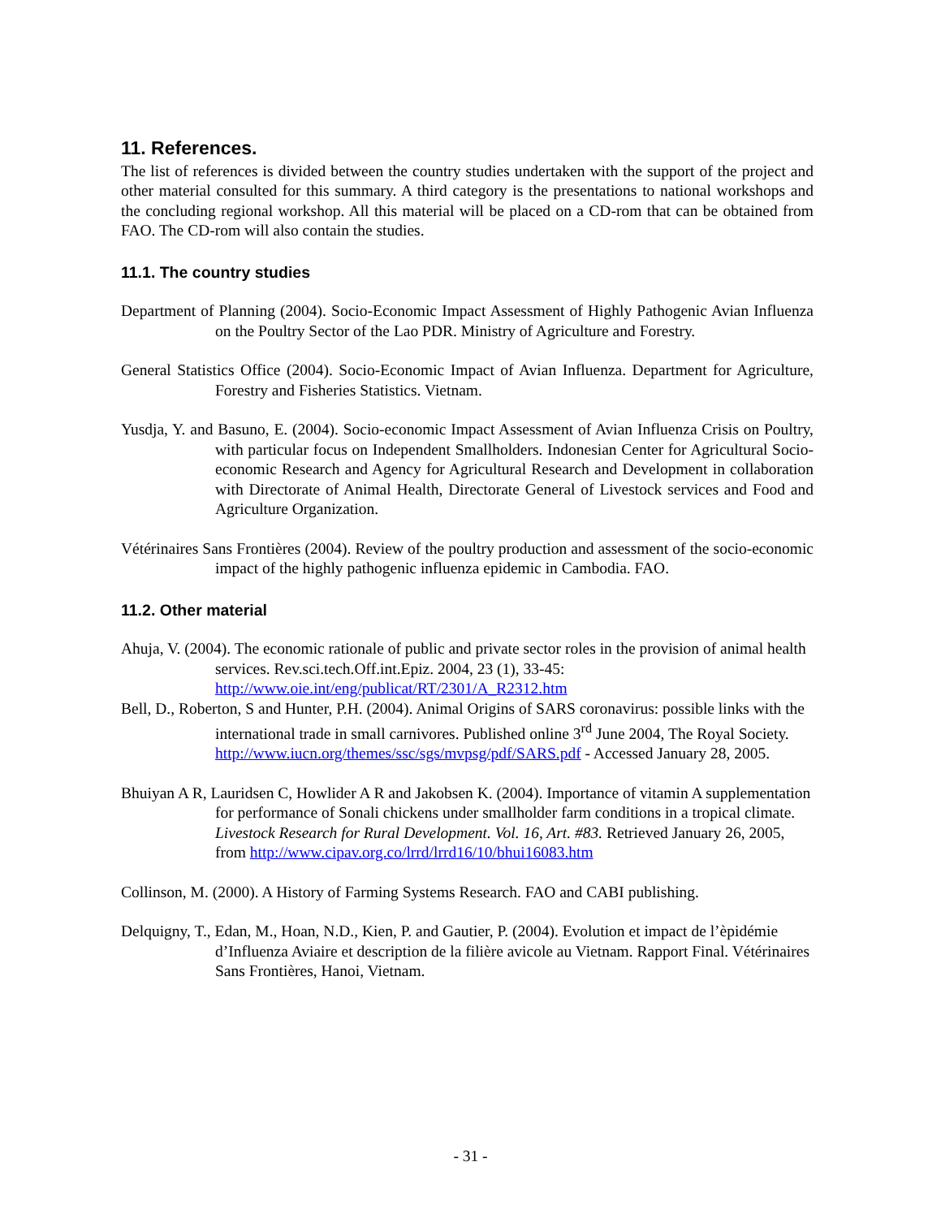11. References.
The list of references is divided between the country studies undertaken with the support of the project and other material consulted for this summary. A third category is the presentations to national workshops and the concluding regional workshop. All this material will be placed on a CD-rom that can be obtained from FAO. The CD-rom will also contain the studies.
11.1. The country studies
Department of Planning (2004). Socio-Economic Impact Assessment of Highly Pathogenic Avian Influenza on the Poultry Sector of the Lao PDR. Ministry of Agriculture and Forestry.
General Statistics Office (2004). Socio-Economic Impact of Avian Influenza. Department for Agriculture, Forestry and Fisheries Statistics. Vietnam.
Yusdja, Y. and Basuno, E. (2004). Socio-economic Impact Assessment of Avian Influenza Crisis on Poultry, with particular focus on Independent Smallholders. Indonesian Center for Agricultural Socio-economic Research and Agency for Agricultural Research and Development in collaboration with Directorate of Animal Health, Directorate General of Livestock services and Food and Agriculture Organization.
Vétérinaires Sans Frontières (2004). Review of the poultry production and assessment of the socio-economic impact of the highly pathogenic influenza epidemic in Cambodia. FAO.
11.2. Other material
Ahuja, V. (2004). The economic rationale of public and private sector roles in the provision of animal health services. Rev.sci.tech.Off.int.Epiz. 2004, 23 (1), 33-45: http://www.oie.int/eng/publicat/RT/2301/A_R2312.htm
Bell, D., Roberton, S and Hunter, P.H. (2004). Animal Origins of SARS coronavirus: possible links with the international trade in small carnivores. Published online 3<sup>rd</sup> June 2004, The Royal Society. http://www.iucn.org/themes/ssc/sgs/mvpsg/pdf/SARS.pdf - Accessed January 28, 2005.
Bhuiyan A R, Lauridsen C, Howlider A R and Jakobsen K. (2004). Importance of vitamin A supplementation for performance of Sonali chickens under smallholder farm conditions in a tropical climate. Livestock Research for Rural Development. Vol. 16, Art. #83. Retrieved January 26, 2005, from http://www.cipav.org.co/lrrd/lrrd16/10/bhui16083.htm
Collinson, M. (2000). A History of Farming Systems Research. FAO and CABI publishing.
Delquigny, T., Edan, M., Hoan, N.D., Kien, P. and Gautier, P. (2004). Evolution et impact de l’èpidémie d’Influenza Aviaire et description de la filière avicole au Vietnam. Rapport Final. Vétérinaires Sans Frontières, Hanoi, Vietnam.
- 31 -